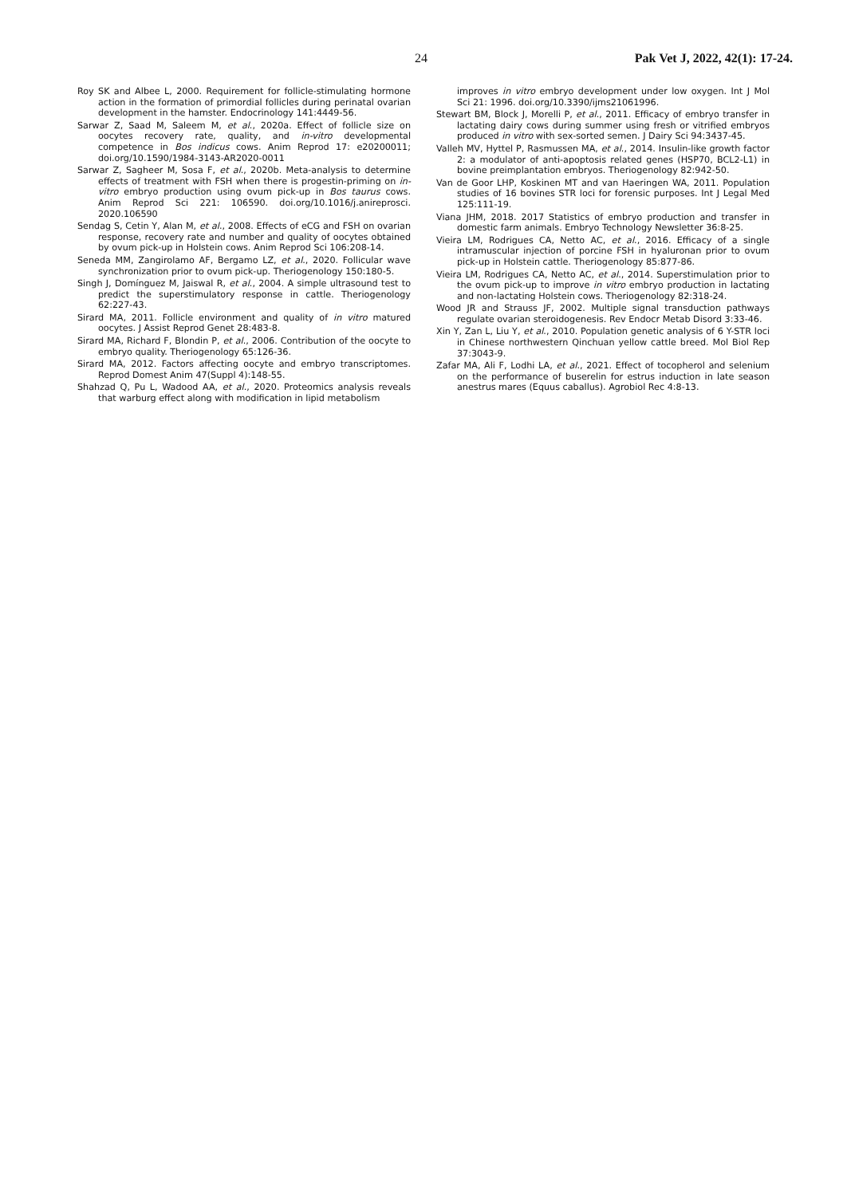24 Pak Vet J, 2022, 42(1): 17-24.
Roy SK and Albee L, 2000. Requirement for follicle-stimulating hormone action in the formation of primordial follicles during perinatal ovarian development in the hamster. Endocrinology 141:4449-56.
Sarwar Z, Saad M, Saleem M, et al., 2020a. Effect of follicle size on oocytes recovery rate, quality, and in-vitro developmental competence in Bos indicus cows. Anim Reprod 17: e20200011; doi.org/10.1590/1984-3143-AR2020-0011
Sarwar Z, Sagheer M, Sosa F, et al., 2020b. Meta-analysis to determine effects of treatment with FSH when there is progestin-priming on in-vitro embryo production using ovum pick-up in Bos taurus cows. Anim Reprod Sci 221: 106590. doi.org/10.1016/j.anireprosci. 2020.106590
Sendag S, Cetin Y, Alan M, et al., 2008. Effects of eCG and FSH on ovarian response, recovery rate and number and quality of oocytes obtained by ovum pick-up in Holstein cows. Anim Reprod Sci 106:208-14.
Seneda MM, Zangirolamo AF, Bergamo LZ, et al., 2020. Follicular wave synchronization prior to ovum pick-up. Theriogenology 150:180-5.
Singh J, Domínguez M, Jaiswal R, et al., 2004. A simple ultrasound test to predict the superstimulatory response in cattle. Theriogenology 62:227-43.
Sirard MA, 2011. Follicle environment and quality of in vitro matured oocytes. J Assist Reprod Genet 28:483-8.
Sirard MA, Richard F, Blondin P, et al., 2006. Contribution of the oocyte to embryo quality. Theriogenology 65:126-36.
Sirard MA, 2012. Factors affecting oocyte and embryo transcriptomes. Reprod Domest Anim 47(Suppl 4):148-55.
Shahzad Q, Pu L, Wadood AA, et al., 2020. Proteomics analysis reveals that warburg effect along with modification in lipid metabolism
improves in vitro embryo development under low oxygen. Int J Mol Sci 21: 1996. doi.org/10.3390/ijms21061996.
Stewart BM, Block J, Morelli P, et al., 2011. Efficacy of embryo transfer in lactating dairy cows during summer using fresh or vitrified embryos produced in vitro with sex-sorted semen. J Dairy Sci 94:3437-45.
Valleh MV, Hyttel P, Rasmussen MA, et al., 2014. Insulin-like growth factor 2: a modulator of anti-apoptosis related genes (HSP70, BCL2-L1) in bovine preimplantation embryos. Theriogenology 82:942-50.
Van de Goor LHP, Koskinen MT and van Haeringen WA, 2011. Population studies of 16 bovines STR loci for forensic purposes. Int J Legal Med 125:111-19.
Viana JHM, 2018. 2017 Statistics of embryo production and transfer in domestic farm animals. Embryo Technology Newsletter 36:8-25.
Vieira LM, Rodrigues CA, Netto AC, et al., 2016. Efficacy of a single intramuscular injection of porcine FSH in hyaluronan prior to ovum pick-up in Holstein cattle. Theriogenology 85:877-86.
Vieira LM, Rodrigues CA, Netto AC, et al., 2014. Superstimulation prior to the ovum pick-up to improve in vitro embryo production in lactating and non-lactating Holstein cows. Theriogenology 82:318-24.
Wood JR and Strauss JF, 2002. Multiple signal transduction pathways regulate ovarian steroidogenesis. Rev Endocr Metab Disord 3:33-46.
Xin Y, Zan L, Liu Y, et al., 2010. Population genetic analysis of 6 Y-STR loci in Chinese northwestern Qinchuan yellow cattle breed. Mol Biol Rep 37:3043-9.
Zafar MA, Ali F, Lodhi LA, et al., 2021. Effect of tocopherol and selenium on the performance of buserelin for estrus induction in late season anestrus mares (Equus caballus). Agrobiol Rec 4:8-13.